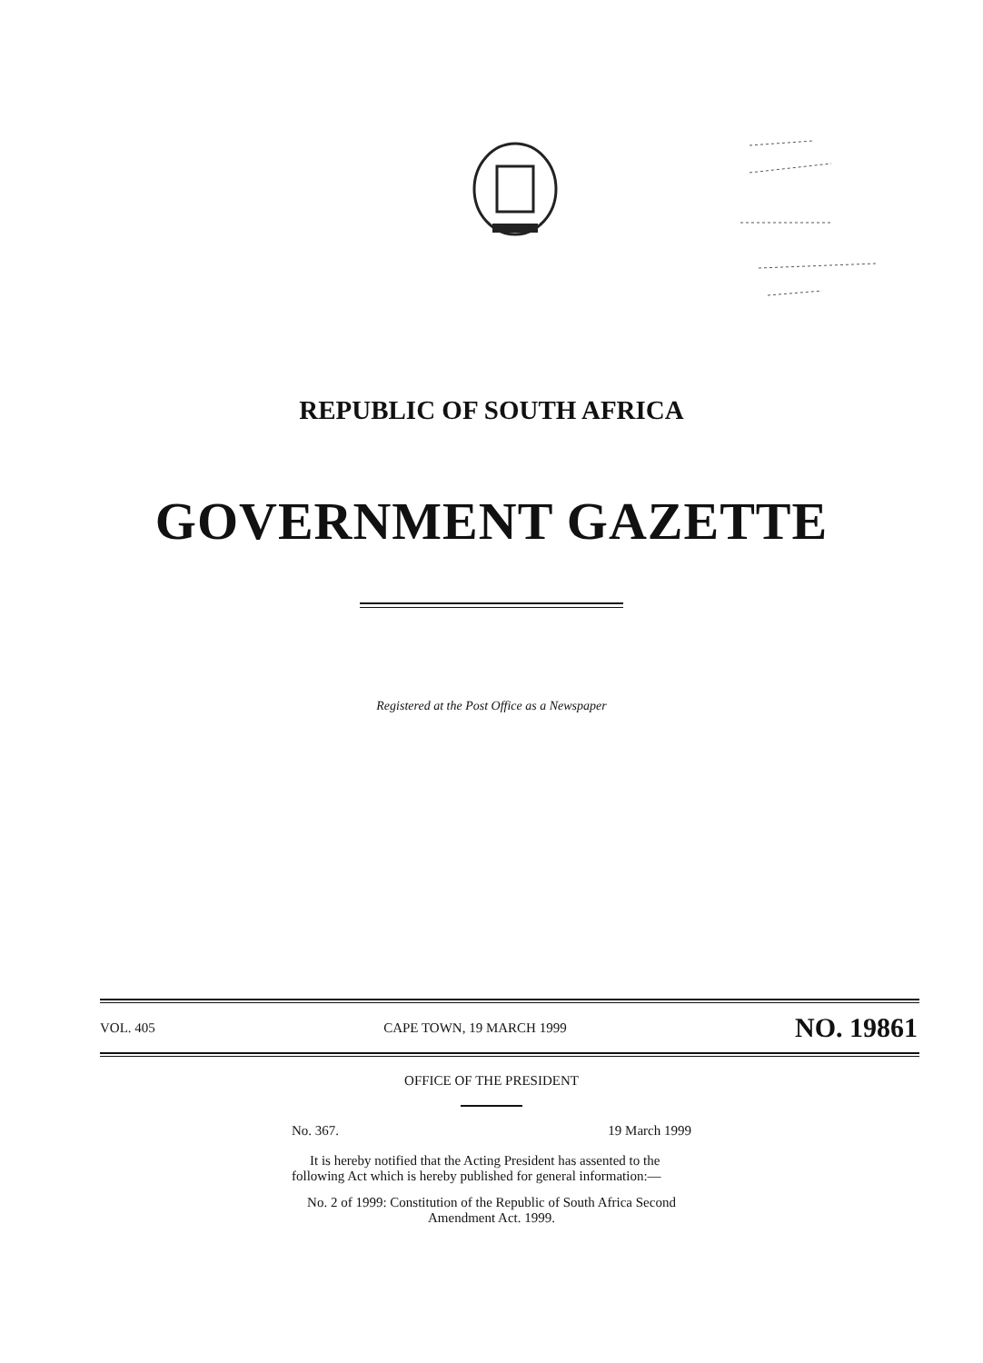REPUBLIC OF SOUTH AFRICA
GOVERNMENT GAZETTE
Registered at the Post Office as a Newspaper
VOL. 405 CAPE TOWN, 19 MARCH 1999 NO. 19861
OFFICE OF THE PRESIDENT
No. 367. 19 March 1999
It is hereby notified that the Acting President has assented to the following Act which is hereby published for general information:—
No. 2 of 1999: Constitution of the Republic of South Africa Second Amendment Act. 1999.